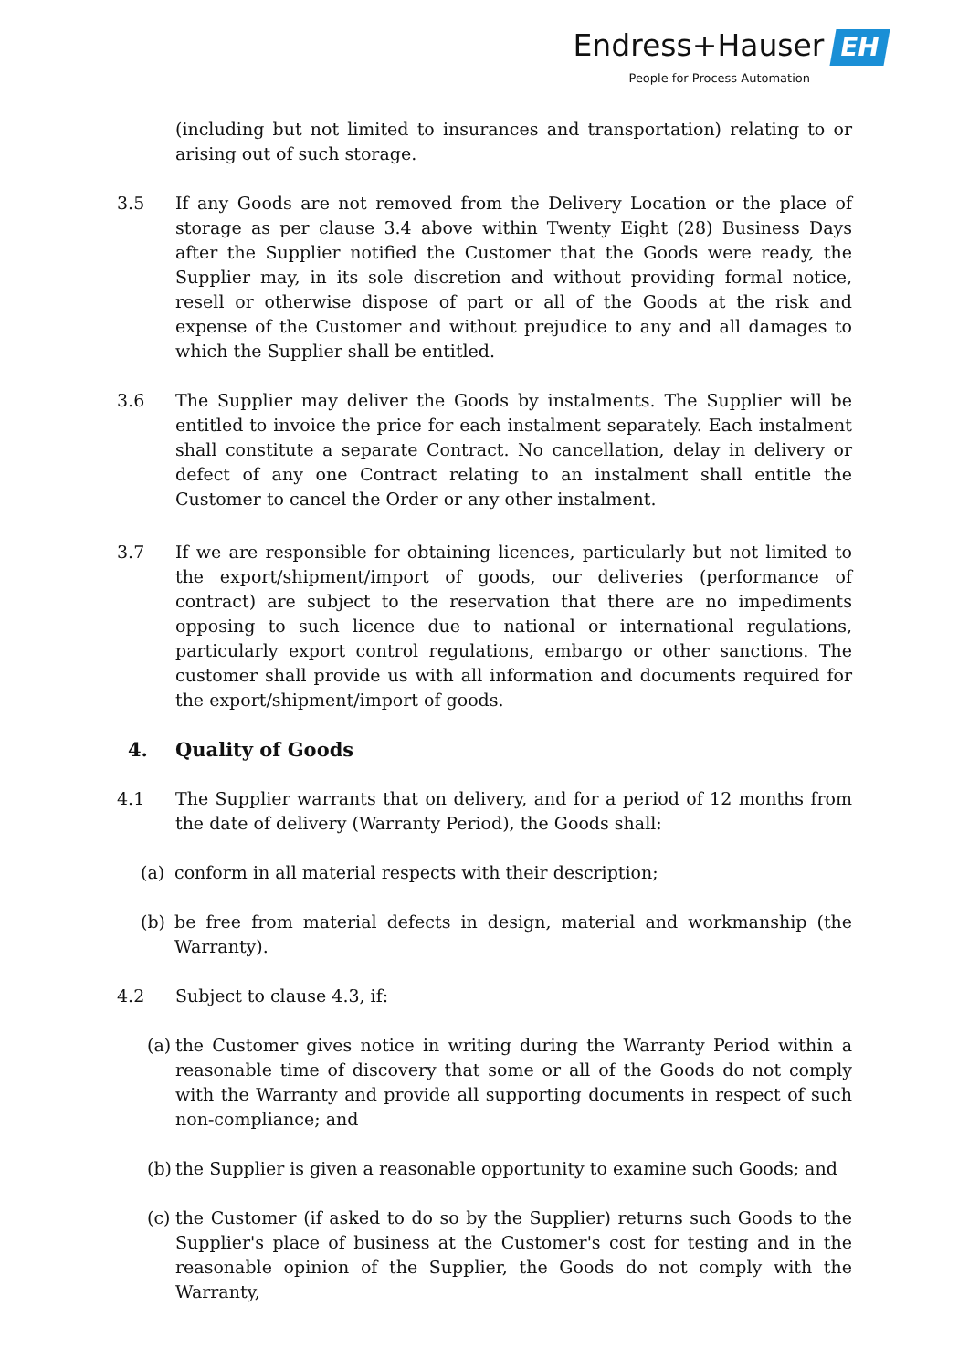Endress+Hauser EH
People for Process Automation
(including but not limited to insurances and transportation) relating to or arising out of such storage.
3.5 If any Goods are not removed from the Delivery Location or the place of storage as per clause 3.4 above within Twenty Eight (28) Business Days after the Supplier notified the Customer that the Goods were ready, the Supplier may, in its sole discretion and without providing formal notice, resell or otherwise dispose of part or all of the Goods at the risk and expense of the Customer and without prejudice to any and all damages to which the Supplier shall be entitled.
3.6 The Supplier may deliver the Goods by instalments. The Supplier will be entitled to invoice the price for each instalment separately. Each instalment shall constitute a separate Contract. No cancellation, delay in delivery or defect of any one Contract relating to an instalment shall entitle the Customer to cancel the Order or any other instalment.
3.7 If we are responsible for obtaining licences, particularly but not limited to the export/shipment/import of goods, our deliveries (performance of contract) are subject to the reservation that there are no impediments opposing to such licence due to national or international regulations, particularly export control regulations, embargo or other sanctions. The customer shall provide us with all information and documents required for the export/shipment/import of goods.
4. Quality of Goods
4.1 The Supplier warrants that on delivery, and for a period of 12 months from the date of delivery (Warranty Period), the Goods shall:
(a) conform in all material respects with their description;
(b) be free from material defects in design, material and workmanship (the Warranty).
4.2 Subject to clause 4.3, if:
(a)
the Customer gives notice in writing during the Warranty Period within a reasonable time of discovery that some or all of the Goods do not comply with the Warranty and provide all supporting documents in respect of such non-compliance; and
(b)
the Supplier is given a reasonable opportunity to examine such Goods; and
(c)
the Customer (if asked to do so by the Supplier) returns such Goods to the Supplier's place of business at the Customer's cost for testing and in the reasonable opinion of the Supplier, the Goods do not comply with the Warranty,